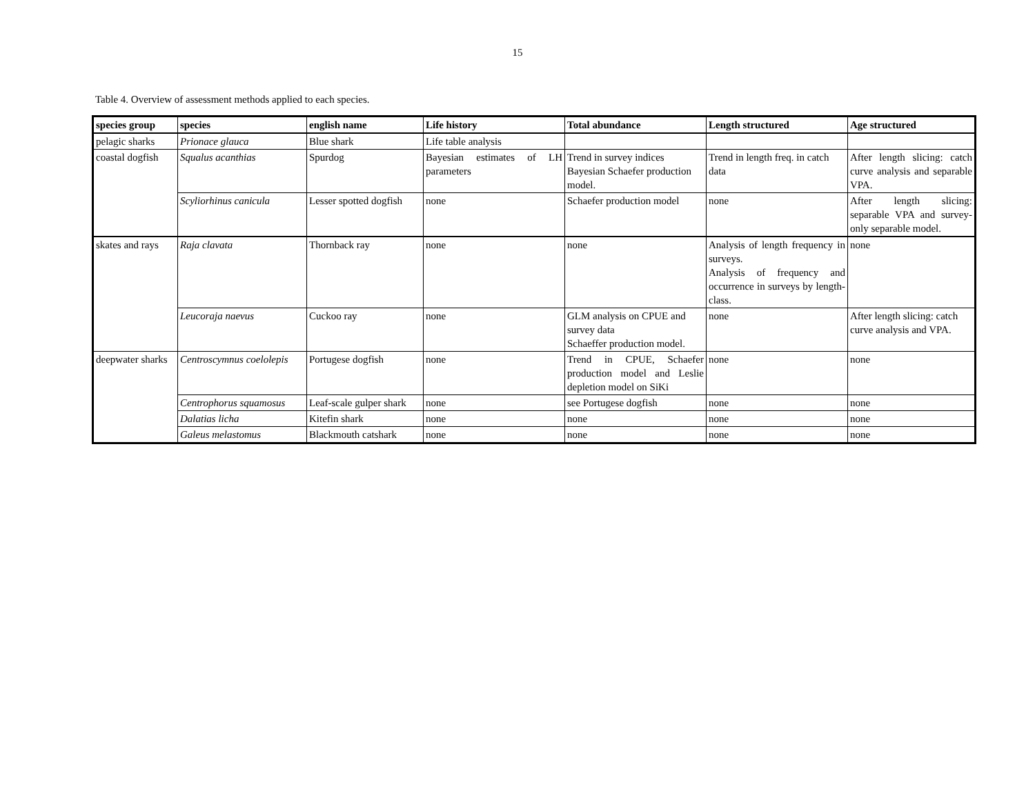15
Table 4. Overview of assessment methods applied to each species.
| species group | species | english name | Life history | Total abundance | Length structured | Age structured |
| --- | --- | --- | --- | --- | --- | --- |
| pelagic sharks | Prionace glauca | Blue shark | Life table analysis | | | |
| coastal dogfish | Squalus acanthias | Spurdog | Bayesian estimates of LH parameters | Trend in survey indices Bayesian Schaefer production model. | Trend in length freq. in catch data | After length slicing: catch curve analysis and separable VPA. |
| | Scyliorhinus canicula | Lesser spotted dogfish | none | Schaefer production model | none | After length slicing: separable VPA and survey-only separable model. |
| skates and rays | Raja clavata | Thornback ray | none | none | Analysis of length frequency in surveys. Analysis of frequency and occurrence in surveys by length-class. | none |
| | Leucoraja naevus | Cuckoo ray | none | GLM analysis on CPUE and survey data Schaeffer production model. | none | After length slicing: catch curve analysis and VPA. |
| deepwater sharks | Centroscymnus coelolepis | Portugese dogfish | none | Trend in CPUE, Schaefer production model and Leslie depletion model on SiKi | none | none |
| | Centrophorus squamosus | Leaf-scale gulper shark | none | see Portugese dogfish | none | none |
| | Dalatias licha | Kitefin shark | none | none | none | none |
| | Galeus melastomus | Blackmouth catshark | none | none | none | none |